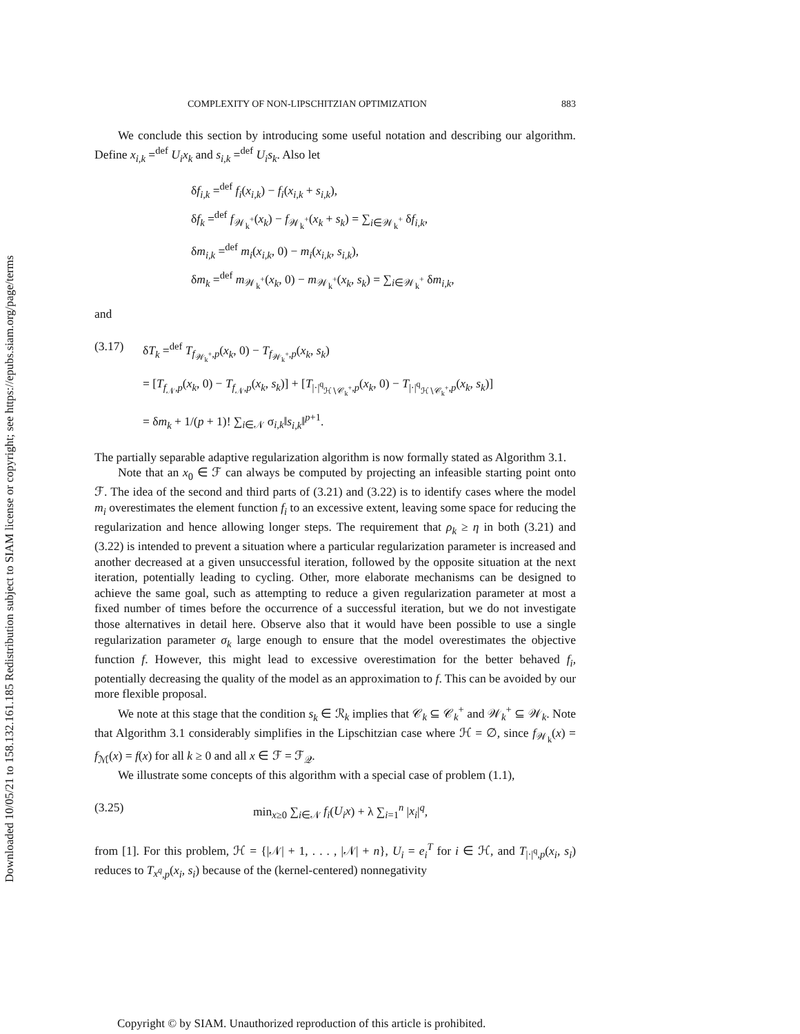Downloaded 10/05/21 to 158.132.161.185 Redistribution subject to SIAM license or copyright; see https://epubs.siam.org/page/terms
COMPLEXITY OF NON-LIPSCHITZIAN OPTIMIZATION 883
We conclude this section by introducing some useful notation and describing our algorithm. Define x<sub>i,k</sub> =<sup>def</sup> U<sub>i</sub>x<sub>k</sub> and s<sub>i,k</sub> =<sup>def</sup> U<sub>i</sub>s<sub>k</sub>. Also let
δf<sub>i,k</sub> =<sup>def</sup> f<sub>i</sub>(x<sub>i,k</sub>) − f<sub>i</sub>(x<sub>i,k</sub> + s<sub>i,k</sub>),
δf<sub>k</sub> =<sup>def</sup> f<sub>𝒲<sub>k</sub><sup>+</sup></sub>(x<sub>k</sub>) − f<sub>𝒲<sub>k</sub><sup>+</sup></sub>(x<sub>k</sub> + s<sub>k</sub>) = ∑<sub>i∈𝒲<sub>k</sub><sup>+</sup></sub> δf<sub>i,k</sub>,
δm<sub>i,k</sub> =<sup>def</sup> m<sub>i</sub>(x<sub>i,k</sub>, 0) − m<sub>i</sub>(x<sub>i,k</sub>, s<sub>i,k</sub>),
δm<sub>k</sub> =<sup>def</sup> m<sub>𝒲<sub>k</sub><sup>+</sup></sub>(x<sub>k</sub>, 0) − m<sub>𝒲<sub>k</sub><sup>+</sup></sub>(x<sub>k</sub>, s<sub>k</sub>) = ∑<sub>i∈𝒲<sub>k</sub><sup>+</sup></sub> δm<sub>i,k</sub>,
and
(3.17) δT<sub>k</sub> =<sup>def</sup> T<sub>f<sub>𝒲<sub>k</sub><sup>+</sup></sub>,p</sub>(x<sub>k</sub>, 0) − T<sub>f<sub>𝒲<sub>k</sub><sup>+</sup></sub>,p</sub>(x<sub>k</sub>, s<sub>k</sub>)
= [T<sub>f<sub>𝒩</sub>,p</sub>(x<sub>k</sub>, 0) − T<sub>f<sub>𝒩</sub>,p</sub>(x<sub>k</sub>, s<sub>k</sub>)] + [T<sub>|·|<sup>q</sup><sub>ℋ∖𝒞<sub>k</sub><sup>+</sup></sub>,p</sub>(x<sub>k</sub>, 0) − T<sub>|·|<sup>q</sup><sub>ℋ∖𝒞<sub>k</sub><sup>+</sup></sub>,p</sub>(x<sub>k</sub>, s<sub>k</sub>)]
= δm<sub>k</sub> + 1/(p + 1)! ∑<sub>i∈𝒩</sub> σ<sub>i,k</sub>‖s<sub>i,k</sub>‖<sup>p+1</sup>.
The partially separable adaptive regularization algorithm is now formally stated as Algorithm 3.1.
Note that an x<sub>0</sub> ∈ ℱ can always be computed by projecting an infeasible starting point onto ℱ. The idea of the second and third parts of (3.21) and (3.22) is to identify cases where the model m<sub>i</sub> overestimates the element function f<sub>i</sub> to an excessive extent, leaving some space for reducing the regularization and hence allowing longer steps. The requirement that ρ<sub>k</sub> ≥ η in both (3.21) and (3.22) is intended to prevent a situation where a particular regularization parameter is increased and another decreased at a given unsuccessful iteration, followed by the opposite situation at the next iteration, potentially leading to cycling. Other, more elaborate mechanisms can be designed to achieve the same goal, such as attempting to reduce a given regularization parameter at most a fixed number of times before the occurrence of a successful iteration, but we do not investigate those alternatives in detail here. Observe also that it would have been possible to use a single regularization parameter σ<sub>k</sub> large enough to ensure that the model overestimates the objective function f. However, this might lead to excessive overestimation for the better behaved f<sub>i</sub>, potentially decreasing the quality of the model as an approximation to f. This can be avoided by our more flexible proposal.
We note at this stage that the condition s<sub>k</sub> ∈ ℛ<sub>k</sub> implies that 𝒞<sub>k</sub> ⊆ 𝒞<sub>k</sub><sup>+</sup> and 𝒲<sub>k</sub><sup>+</sup> ⊆ 𝒲<sub>k</sub>. Note that Algorithm 3.1 considerably simplifies in the Lipschitzian case where ℋ = ∅, since f<sub>𝒲<sub>k</sub></sub>(x) = f<sub>ℳ</sub>(x) = f(x) for all k ≥ 0 and all x ∈ ℱ = ℱ<sub>𝒬</sub>.
We illustrate some concepts of this algorithm with a special case of problem (1.1),
(3.25) min<sub>x≥0</sub> ∑<sub>i∈𝒩</sub> f<sub>i</sub>(U<sub>i</sub>x) + λ ∑<sub>i=1</sub><sup>n</sup> |x<sub>i</sub>|<sup>q</sup>,
from [1]. For this problem, ℋ = {|𝒩| + 1, . . . , |𝒩| + n}, U<sub>i</sub> = e<sub>i</sub><sup>T</sup> for i ∈ ℋ, and T<sub>|·|<sup>q</sup>,p</sub>(x<sub>i</sub>, s<sub>i</sub>) reduces to T<sub>x<sup>q</sup>,p</sub>(x<sub>i</sub>, s<sub>i</sub>) because of the (kernel-centered) nonnegativity
Copyright © by SIAM. Unauthorized reproduction of this article is prohibited.